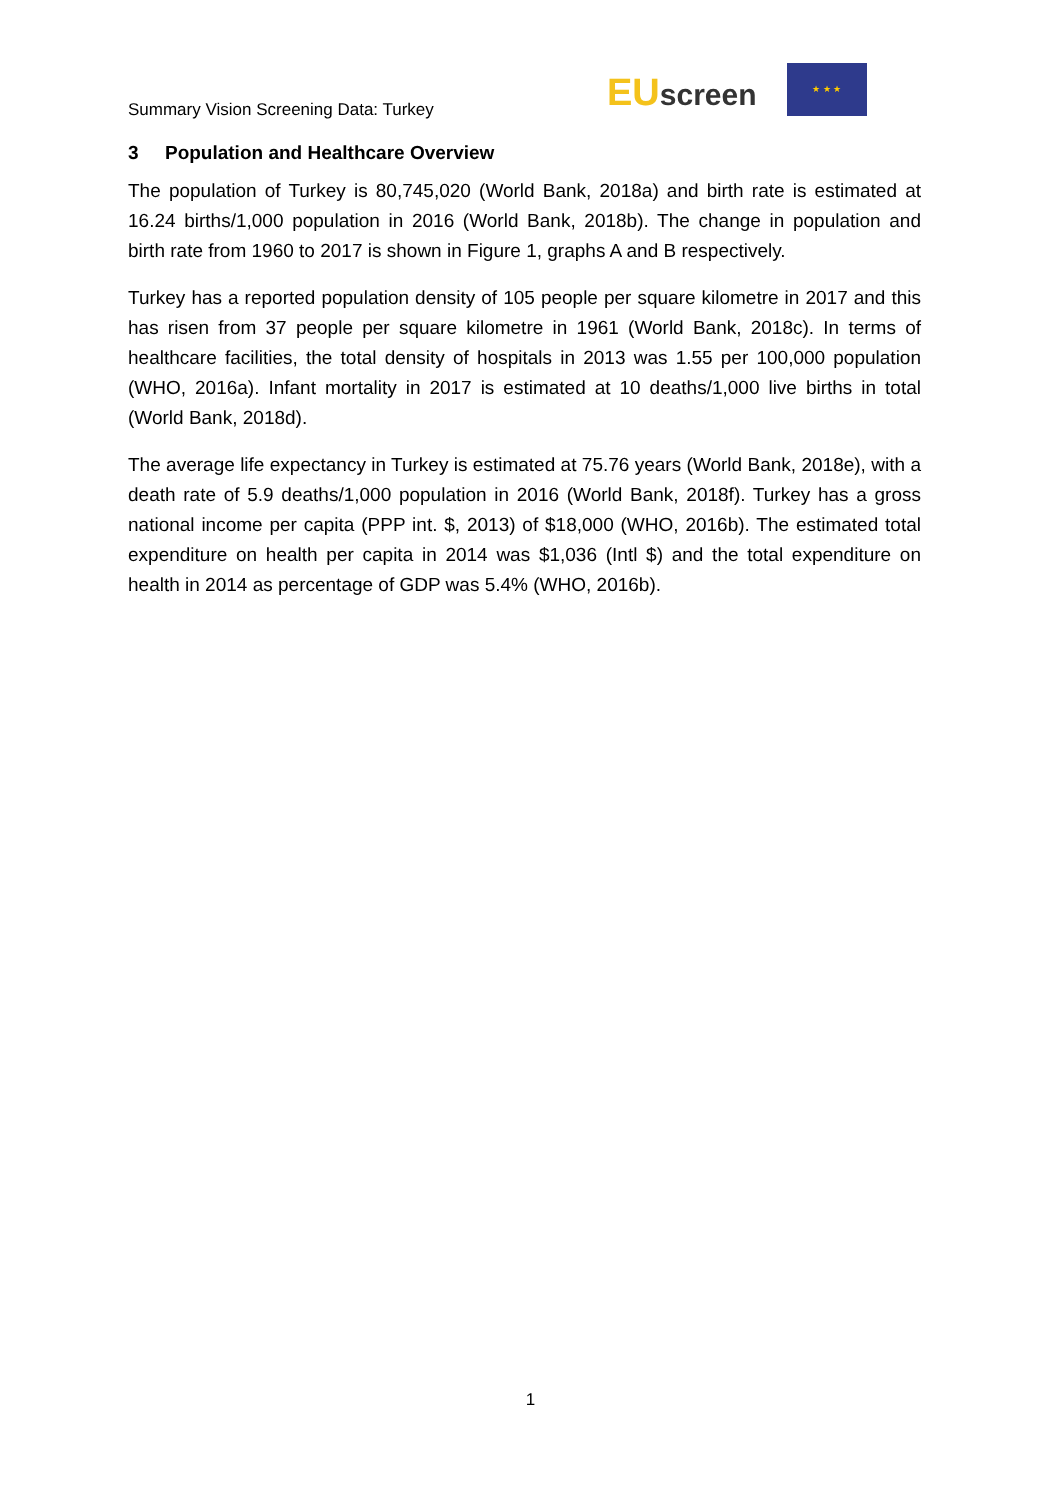Summary Vision Screening Data: Turkey
EU screen
★ ★ ★
3 Population and Healthcare Overview
The population of Turkey is 80,745,020 (World Bank, 2018a) and birth rate is estimated at 16.24 births/1,000 population in 2016 (World Bank, 2018b). The change in population and birth rate from 1960 to 2017 is shown in Figure 1, graphs A and B respectively.
Turkey has a reported population density of 105 people per square kilometre in 2017 and this has risen from 37 people per square kilometre in 1961 (World Bank, 2018c). In terms of healthcare facilities, the total density of hospitals in 2013 was 1.55 per 100,000 population (WHO, 2016a). Infant mortality in 2017 is estimated at 10 deaths/1,000 live births in total (World Bank, 2018d).
The average life expectancy in Turkey is estimated at 75.76 years (World Bank, 2018e), with a death rate of 5.9 deaths/1,000 population in 2016 (World Bank, 2018f). Turkey has a gross national income per capita (PPP int. $, 2013) of $18,000 (WHO, 2016b). The estimated total expenditure on health per capita in 2014 was $1,036 (Intl $) and the total expenditure on health in 2014 as percentage of GDP was 5.4% (WHO, 2016b).
1